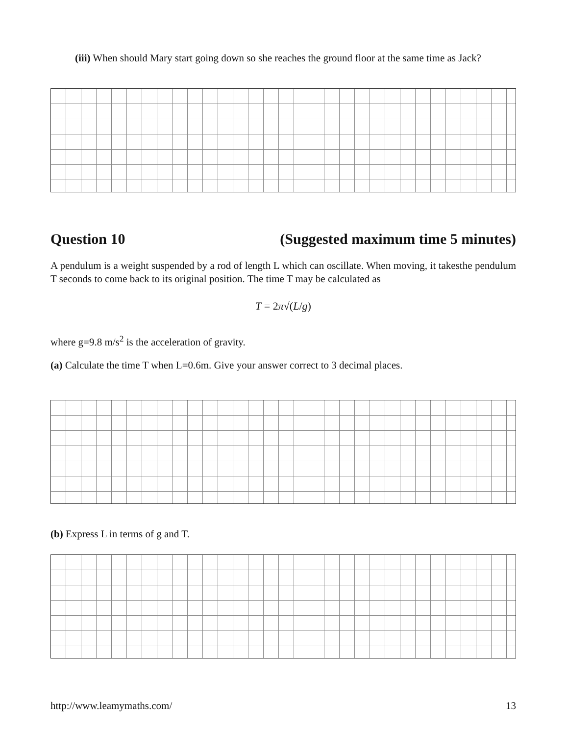(iii) When should Mary start going down so she reaches the ground floor at the same time as Jack?
Question 10 (Suggested maximum time 5 minutes)
A pendulum is a weight suspended by a rod of length L which can oscillate. When moving, it takesthe pendulum T seconds to come back to its original position. The time T may be calculated as
T = 2π√(L/g)
where g=9.8 m/s<sup>2</sup> is the acceleration of gravity.
(a) Calculate the time T when L=0.6m. Give your answer correct to 3 decimal places.
(b) Express L in terms of g and T.
http://www.leamymaths.com/ 13